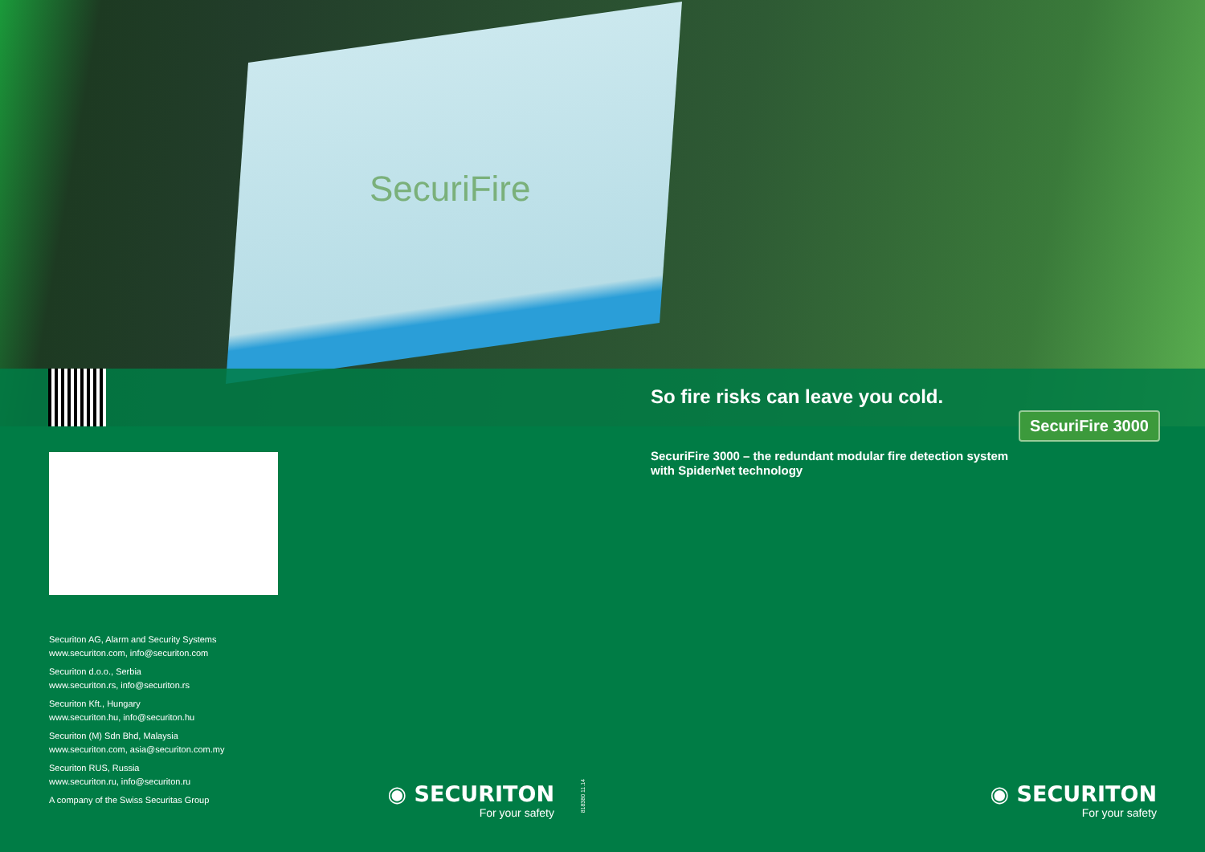SecuriFire
So fire risks can leave you cold.
SecuriFire 3000
SecuriFire 3000 – the redundant modular fire detection system
with SpiderNet technology
Securiton AG, Alarm and Security Systems
www.securiton.com, info@securiton.com
Securiton d.o.o., Serbia
www.securiton.rs, info@securiton.rs
Securiton Kft., Hungary
www.securiton.hu, info@securiton.hu
Securiton (M) Sdn Bhd, Malaysia
www.securiton.com, asia@securiton.com.my
Securiton RUS, Russia
www.securiton.ru, info@securiton.ru
A company of the Swiss Securitas Group
◉ SECURITON
For your safety
818380 11.14
◉ SECURITON
For your safety